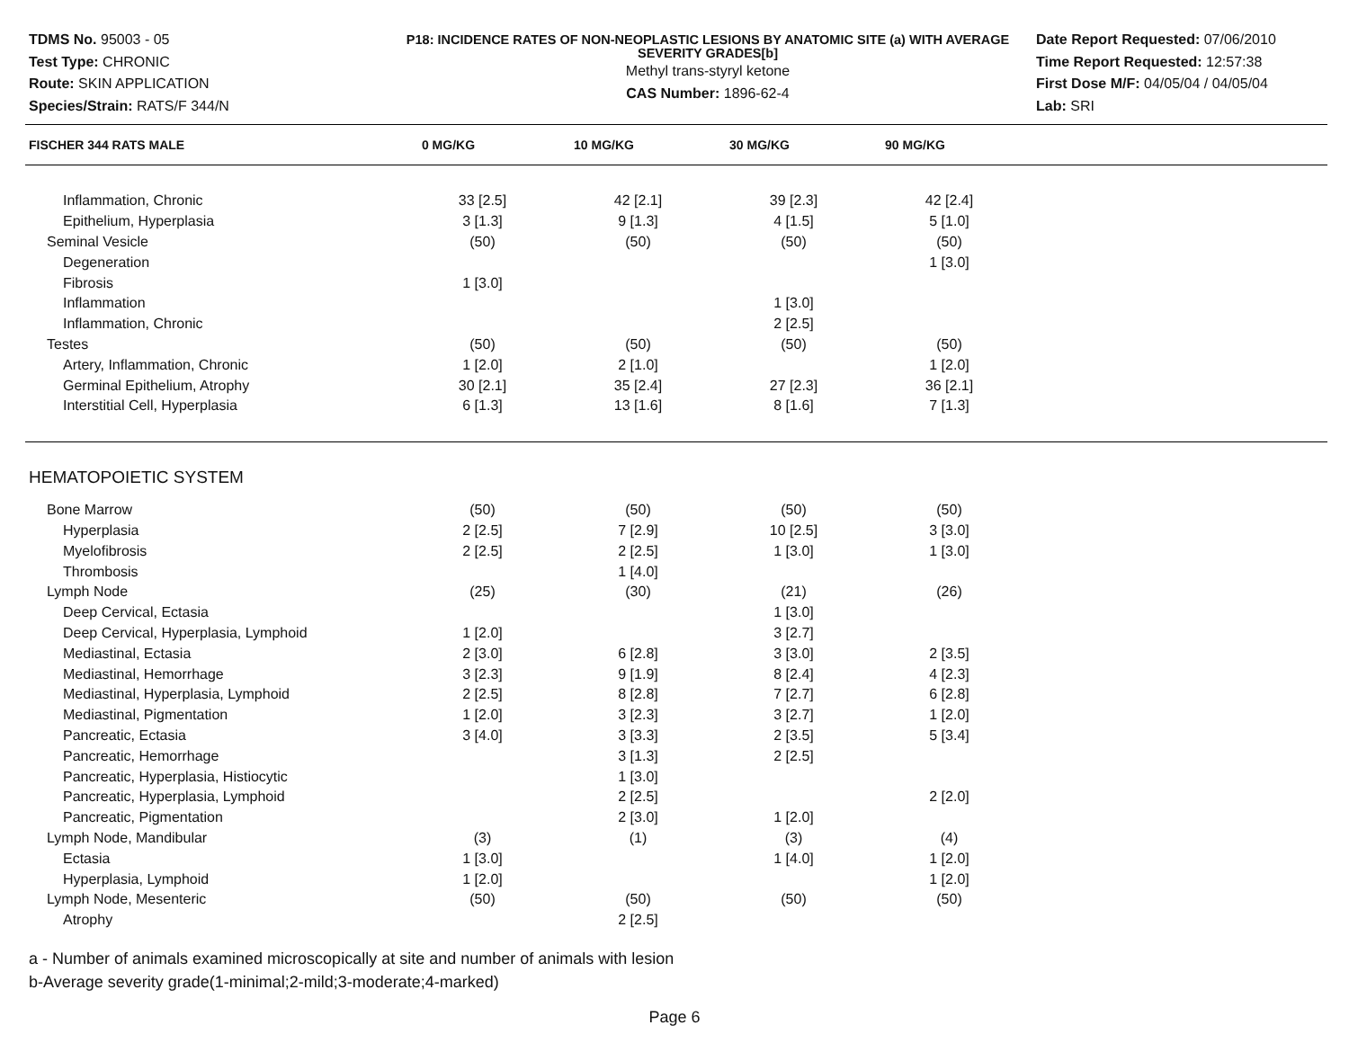TDMS No. 95003 - 05
Test Type: CHRONIC
Route: SKIN APPLICATION
Species/Strain: RATS/F 344/N
P18: INCIDENCE RATES OF NON-NEOPLASTIC LESIONS BY ANATOMIC SITE (a) WITH AVERAGE SEVERITY GRADES[b]
Methyl trans-styryl ketone
CAS Number: 1896-62-4
Date Report Requested: 07/06/2010
Time Report Requested: 12:57:38
First Dose M/F: 04/05/04 / 04/05/04
Lab: SRI
| FISCHER 344 RATS MALE | 0 MG/KG | 10 MG/KG | 30 MG/KG | 90 MG/KG | |
| --- | --- | --- | --- | --- | --- |
| Inflammation, Chronic | 33 [2.5] | 42 [2.1] | 39 [2.3] | 42 [2.4] | |
| Epithelium, Hyperplasia | 3 [1.3] | 9 [1.3] | 4 [1.5] | 5 [1.0] | |
| Seminal Vesicle | (50) | (50) | (50) | (50) | |
| Degeneration | | | | 1 [3.0] | |
| Fibrosis | 1 [3.0] | | | | |
| Inflammation | | | 1 [3.0] | | |
| Inflammation, Chronic | | | 2 [2.5] | | |
| Testes | (50) | (50) | (50) | (50) | |
| Artery, Inflammation, Chronic | 1 [2.0] | 2 [1.0] | | 1 [2.0] | |
| Germinal Epithelium, Atrophy | 30 [2.1] | 35 [2.4] | 27 [2.3] | 36 [2.1] | |
| Interstitial Cell, Hyperplasia | 6 [1.3] | 13 [1.6] | 8 [1.6] | 7 [1.3] | |
| HEMATOPOIETIC SYSTEM | | | | | |
| Bone Marrow | (50) | (50) | (50) | (50) | |
| Hyperplasia | 2 [2.5] | 7 [2.9] | 10 [2.5] | 3 [3.0] | |
| Myelofibrosis | 2 [2.5] | 2 [2.5] | 1 [3.0] | 1 [3.0] | |
| Thrombosis | | 1 [4.0] | | | |
| Lymph Node | (25) | (30) | (21) | (26) | |
| Deep Cervical, Ectasia | | | 1 [3.0] | | |
| Deep Cervical, Hyperplasia, Lymphoid | 1 [2.0] | | 3 [2.7] | | |
| Mediastinal, Ectasia | 2 [3.0] | 6 [2.8] | 3 [3.0] | 2 [3.5] | |
| Mediastinal, Hemorrhage | 3 [2.3] | 9 [1.9] | 8 [2.4] | 4 [2.3] | |
| Mediastinal, Hyperplasia, Lymphoid | 2 [2.5] | 8 [2.8] | 7 [2.7] | 6 [2.8] | |
| Mediastinal, Pigmentation | 1 [2.0] | 3 [2.3] | 3 [2.7] | 1 [2.0] | |
| Pancreatic, Ectasia | 3 [4.0] | 3 [3.3] | 2 [3.5] | 5 [3.4] | |
| Pancreatic, Hemorrhage | | 3 [1.3] | 2 [2.5] | | |
| Pancreatic, Hyperplasia, Histiocytic | | 1 [3.0] | | | |
| Pancreatic, Hyperplasia, Lymphoid | | 2 [2.5] | | 2 [2.0] | |
| Pancreatic, Pigmentation | | 2 [3.0] | 1 [2.0] | | |
| Lymph Node, Mandibular | (3) | (1) | (3) | (4) | |
| Ectasia | 1 [3.0] | | 1 [4.0] | 1 [2.0] | |
| Hyperplasia, Lymphoid | 1 [2.0] | | | 1 [2.0] | |
| Lymph Node, Mesenteric | (50) | (50) | (50) | (50) | |
| Atrophy | | 2 [2.5] | | | |
a - Number of animals examined microscopically at site and number of animals with lesion
b-Average severity grade(1-minimal;2-mild;3-moderate;4-marked)
Page 6